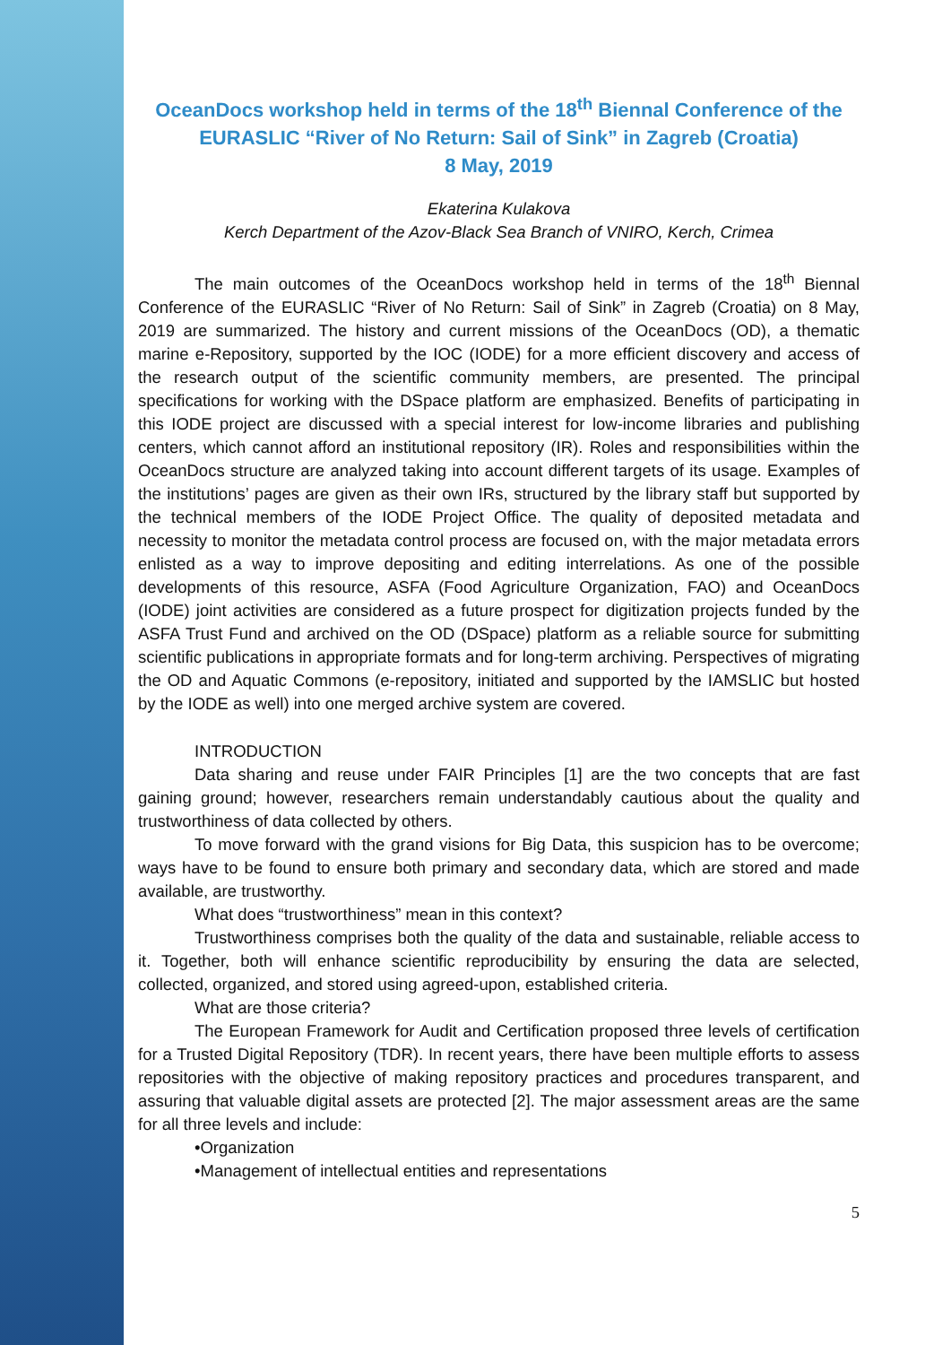OceanDocs workshop held in terms of the 18<sup>th</sup> Biennal Conference of the EURASLIC “River of No Return: Sail of Sink” in Zagreb (Croatia)
8 May, 2019
Ekaterina Kulakova
Kerch Department of the Azov-Black Sea Branch of VNIRO, Kerch, Crimea
The main outcomes of the OceanDocs workshop held in terms of the 18<sup>th</sup> Biennal Conference of the EURASLIC “River of No Return: Sail of Sink” in Zagreb (Croatia) on 8 May, 2019 are summarized. The history and current missions of the OceanDocs (OD), a thematic marine e-Repository, supported by the IOC (IODE) for a more efficient discovery and access of the research output of the scientific community members, are presented. The principal specifications for working with the DSpace platform are emphasized. Benefits of participating in this IODE project are discussed with a special interest for low-income libraries and publishing centers, which cannot afford an institutional repository (IR). Roles and responsibilities within the OceanDocs structure are analyzed taking into account different targets of its usage. Examples of the institutions’ pages are given as their own IRs, structured by the library staff but supported by the technical members of the IODE Project Office. The quality of deposited metadata and necessity to monitor the metadata control process are focused on, with the major metadata errors enlisted as a way to improve depositing and editing interrelations. As one of the possible developments of this resource, ASFA (Food Agriculture Organization, FAO) and OceanDocs (IODE) joint activities are considered as a future prospect for digitization projects funded by the ASFA Trust Fund and archived on the OD (DSpace) platform as a reliable source for submitting scientific publications in appropriate formats and for long-term archiving. Perspectives of migrating the OD and Aquatic Commons (e-repository, initiated and supported by the IAMSLIC but hosted by the IODE as well) into one merged archive system are covered.
INTRODUCTION
Data sharing and reuse under FAIR Principles [1] are the two concepts that are fast gaining ground; however, researchers remain understandably cautious about the quality and trustworthiness of data collected by others.
To move forward with the grand visions for Big Data, this suspicion has to be overcome; ways have to be found to ensure both primary and secondary data, which are stored and made available, are trustworthy.
What does “trustworthiness” mean in this context?
Trustworthiness comprises both the quality of the data and sustainable, reliable access to it. Together, both will enhance scientific reproducibility by ensuring the data are selected, collected, organized, and stored using agreed-upon, established criteria.
What are those criteria?
The European Framework for Audit and Certification proposed three levels of certification for a Trusted Digital Repository (TDR). In recent years, there have been multiple efforts to assess repositories with the objective of making repository practices and procedures transparent, and assuring that valuable digital assets are protected [2]. The major assessment areas are the same for all three levels and include:
•Organization
•Management of intellectual entities and representations
5